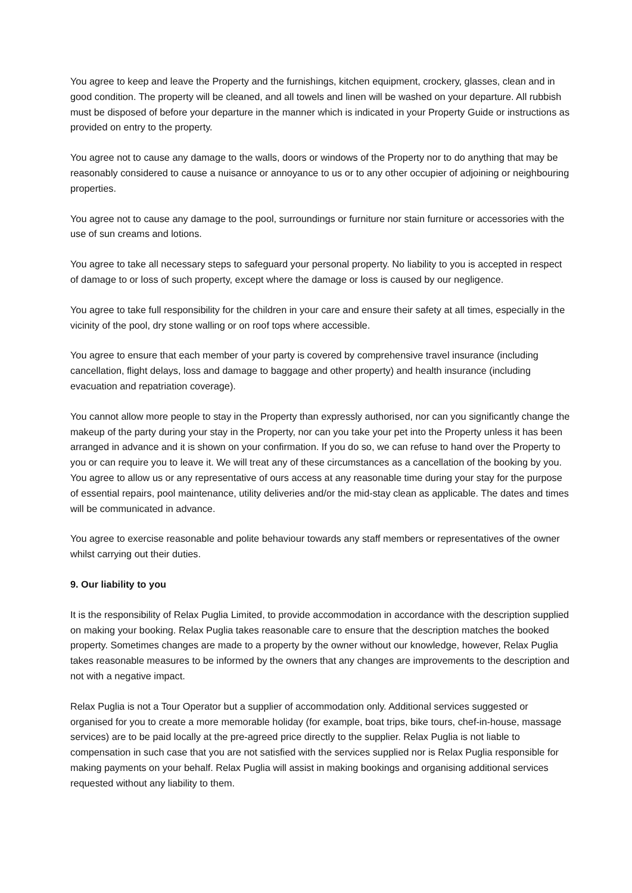You agree to keep and leave the Property and the furnishings, kitchen equipment, crockery, glasses, clean and in good condition. The property will be cleaned, and all towels and linen will be washed on your departure. All rubbish must be disposed of before your departure in the manner which is indicated in your Property Guide or instructions as provided on entry to the property.
You agree not to cause any damage to the walls, doors or windows of the Property nor to do anything that may be reasonably considered to cause a nuisance or annoyance to us or to any other occupier of adjoining or neighbouring properties.
You agree not to cause any damage to the pool, surroundings or furniture nor stain furniture or accessories with the use of sun creams and lotions.
You agree to take all necessary steps to safeguard your personal property. No liability to you is accepted in respect of damage to or loss of such property, except where the damage or loss is caused by our negligence.
You agree to take full responsibility for the children in your care and ensure their safety at all times, especially in the vicinity of the pool, dry stone walling or on roof tops where accessible.
You agree to ensure that each member of your party is covered by comprehensive travel insurance (including cancellation, flight delays, loss and damage to baggage and other property) and health insurance (including evacuation and repatriation coverage).
You cannot allow more people to stay in the Property than expressly authorised, nor can you significantly change the makeup of the party during your stay in the Property, nor can you take your pet into the Property unless it has been arranged in advance and it is shown on your confirmation. If you do so, we can refuse to hand over the Property to you or can require you to leave it. We will treat any of these circumstances as a cancellation of the booking by you. You agree to allow us or any representative of ours access at any reasonable time during your stay for the purpose of essential repairs, pool maintenance, utility deliveries and/or the mid-stay clean as applicable. The dates and times will be communicated in advance.
You agree to exercise reasonable and polite behaviour towards any staff members or representatives of the owner whilst carrying out their duties.
9. Our liability to you
It is the responsibility of Relax Puglia Limited, to provide accommodation in accordance with the description supplied on making your booking. Relax Puglia takes reasonable care to ensure that the description matches the booked property. Sometimes changes are made to a property by the owner without our knowledge, however, Relax Puglia takes reasonable measures to be informed by the owners that any changes are improvements to the description and not with a negative impact.
Relax Puglia is not a Tour Operator but a supplier of accommodation only. Additional services suggested or organised for you to create a more memorable holiday (for example, boat trips, bike tours, chef-in-house, massage services) are to be paid locally at the pre-agreed price directly to the supplier. Relax Puglia is not liable to compensation in such case that you are not satisfied with the services supplied nor is Relax Puglia responsible for making payments on your behalf. Relax Puglia will assist in making bookings and organising additional services requested without any liability to them.